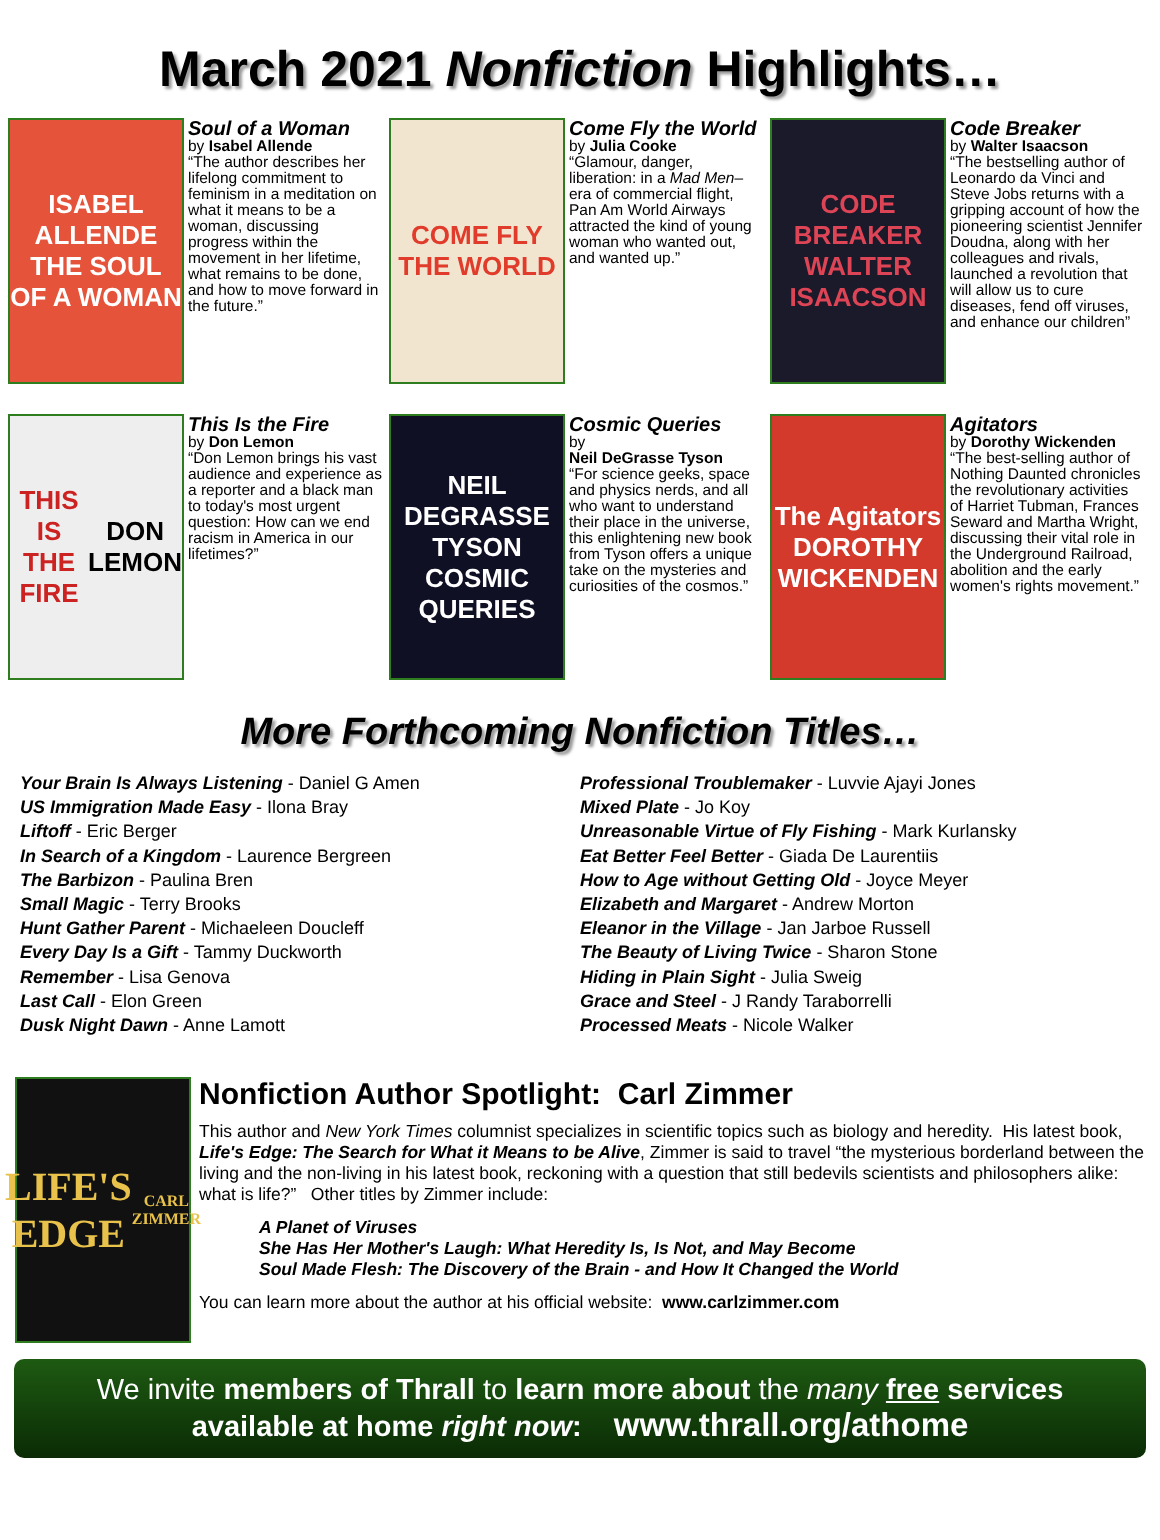March 2021 Nonfiction Highlights…
ISABEL ALLENDE
THE SOUL OF A WOMAN
Soul of a Woman
by Isabel Allende
“The author describes her lifelong commitment to feminism in a meditation on what it means to be a woman, discussing progress within the movement in her lifetime, what remains to be done, and how to move forward in the future.”
COME FLY THE WORLD
Come Fly the World
by Julia Cooke
“Glamour, danger, liberation: in a Mad Men–era of commercial flight, Pan Am World Airways attracted the kind of young woman who wanted out, and wanted up.”
CODE BREAKER
WALTER ISAACSON
Code Breaker
by Walter Isaacson
“The bestselling author of Leonardo da Vinci and Steve Jobs returns with a gripping account of how the pioneering scientist Jennifer Doudna, along with her colleagues and rivals, launched a revolution that will allow us to cure diseases, fend off viruses, and enhance our children”
THIS IS THE FIRE
DON LEMON
This Is the Fire
by Don Lemon
“Don Lemon brings his vast audience and experience as a reporter and a black man to today's most urgent question: How can we end racism in America in our lifetimes?”
NEIL DEGRASSE TYSON
COSMIC QUERIES
Cosmic Queries
by
Neil DeGrasse Tyson
“For science geeks, space and physics nerds, and all who want to understand their place in the universe, this enlightening new book from Tyson offers a unique take on the mysteries and curiosities of the cosmos.”
The Agitators
DOROTHY WICKENDEN
Agitators
by Dorothy Wickenden
“The best-selling author of Nothing Daunted chronicles the revolutionary activities of Harriet Tubman, Frances Seward and Martha Wright, discussing their vital role in the Underground Railroad, abolition and the early women's rights movement.”
More Forthcoming Nonfiction Titles…
Your Brain Is Always Listening - Daniel G Amen
US Immigration Made Easy - Ilona Bray
Liftoff - Eric Berger
In Search of a Kingdom - Laurence Bergreen
The Barbizon - Paulina Bren
Small Magic - Terry Brooks
Hunt Gather Parent - Michaeleen Doucleff
Every Day Is a Gift - Tammy Duckworth
Remember - Lisa Genova
Last Call - Elon Green
Dusk Night Dawn - Anne Lamott
Professional Troublemaker - Luvvie Ajayi Jones
Mixed Plate - Jo Koy
Unreasonable Virtue of Fly Fishing - Mark Kurlansky
Eat Better Feel Better - Giada De Laurentiis
How to Age without Getting Old - Joyce Meyer
Elizabeth and Margaret - Andrew Morton
Eleanor in the Village - Jan Jarboe Russell
The Beauty of Living Twice - Sharon Stone
Hiding in Plain Sight - Julia Sweig
Grace and Steel - J Randy Taraborrelli
Processed Meats - Nicole Walker
LIFE'S EDGE
CARL ZIMMER
Nonfiction Author Spotlight: Carl Zimmer
This author and New York Times columnist specializes in scientific topics such as biology and heredity. His latest book, Life's Edge: The Search for What it Means to be Alive, Zimmer is said to travel “the mysterious borderland between the living and the non-living in his latest book, reckoning with a question that still bedevils scientists and philosophers alike: what is life?” Other titles by Zimmer include:
A Planet of Viruses
She Has Her Mother's Laugh: What Heredity Is, Is Not, and May Become
Soul Made Flesh: The Discovery of the Brain - and How It Changed the World
You can learn more about the author at his official website: www.carlzimmer.com
We invite members of Thrall to learn more about the many free services
available at home right now: www.thrall.org/athome